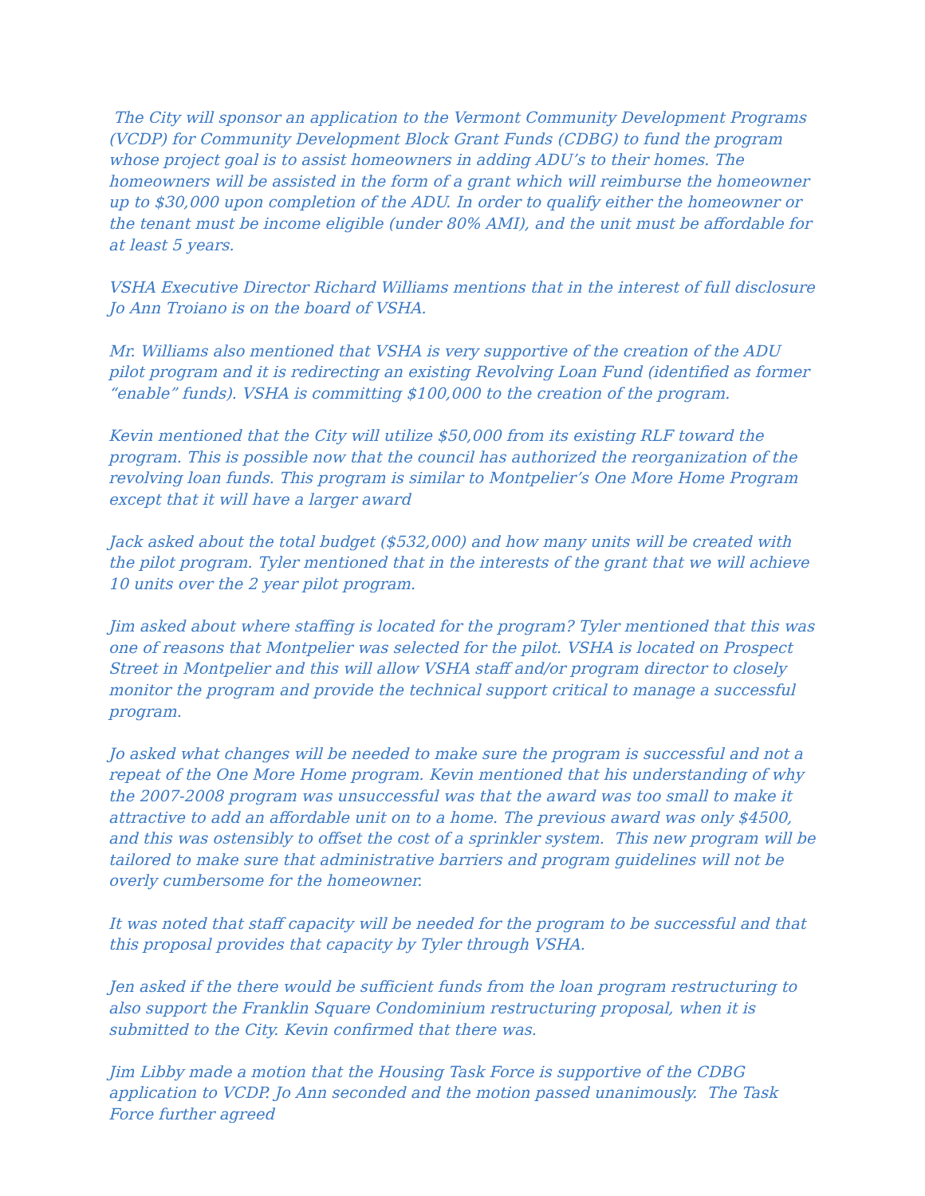The City will sponsor an application to the Vermont Community Development Programs (VCDP) for Community Development Block Grant Funds (CDBG) to fund the program whose project goal is to assist homeowners in adding ADU’s to their homes. The homeowners will be assisted in the form of a grant which will reimburse the homeowner up to $30,000 upon completion of the ADU. In order to qualify either the homeowner or the tenant must be income eligible (under 80% AMI), and the unit must be affordable for at least 5 years.
VSHA Executive Director Richard Williams mentions that in the interest of full disclosure Jo Ann Troiano is on the board of VSHA.
Mr. Williams also mentioned that VSHA is very supportive of the creation of the ADU pilot program and it is redirecting an existing Revolving Loan Fund (identified as former “enable” funds). VSHA is committing $100,000 to the creation of the program.
Kevin mentioned that the City will utilize $50,000 from its existing RLF toward the program. This is possible now that the council has authorized the reorganization of the revolving loan funds. This program is similar to Montpelier’s One More Home Program except that it will have a larger award
Jack asked about the total budget ($532,000) and how many units will be created with the pilot program. Tyler mentioned that in the interests of the grant that we will achieve 10 units over the 2 year pilot program.
Jim asked about where staffing is located for the program? Tyler mentioned that this was one of reasons that Montpelier was selected for the pilot. VSHA is located on Prospect Street in Montpelier and this will allow VSHA staff and/or program director to closely monitor the program and provide the technical support critical to manage a successful program.
Jo asked what changes will be needed to make sure the program is successful and not a repeat of the One More Home program. Kevin mentioned that his understanding of why the 2007-2008 program was unsuccessful was that the award was too small to make it attractive to add an affordable unit on to a home. The previous award was only $4500, and this was ostensibly to offset the cost of a sprinkler system. This new program will be tailored to make sure that administrative barriers and program guidelines will not be overly cumbersome for the homeowner.
It was noted that staff capacity will be needed for the program to be successful and that this proposal provides that capacity by Tyler through VSHA.
Jen asked if the there would be sufficient funds from the loan program restructuring to also support the Franklin Square Condominium restructuring proposal, when it is submitted to the City. Kevin confirmed that there was.
Jim Libby made a motion that the Housing Task Force is supportive of the CDBG application to VCDP. Jo Ann seconded and the motion passed unanimously. The Task Force further agreed